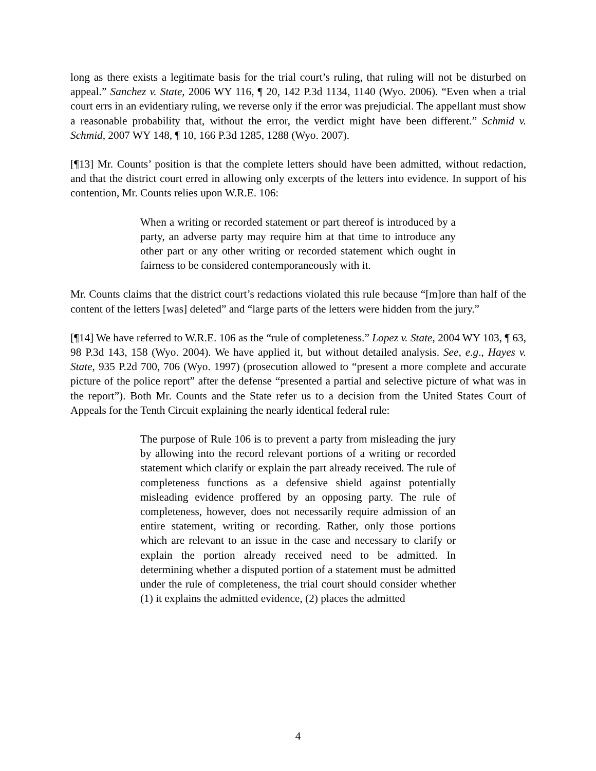long as there exists a legitimate basis for the trial court’s ruling, that ruling will not be disturbed on appeal.” Sanchez v. State, 2006 WY 116, ¶ 20, 142 P.3d 1134, 1140 (Wyo. 2006). “Even when a trial court errs in an evidentiary ruling, we reverse only if the error was prejudicial. The appellant must show a reasonable probability that, without the error, the verdict might have been different.” Schmid v. Schmid, 2007 WY 148, ¶ 10, 166 P.3d 1285, 1288 (Wyo. 2007).
[¶13] Mr. Counts’ position is that the complete letters should have been admitted, without redaction, and that the district court erred in allowing only excerpts of the letters into evidence. In support of his contention, Mr. Counts relies upon W.R.E. 106:
When a writing or recorded statement or part thereof is introduced by a party, an adverse party may require him at that time to introduce any other part or any other writing or recorded statement which ought in fairness to be considered contemporaneously with it.
Mr. Counts claims that the district court’s redactions violated this rule because “[m]ore than half of the content of the letters [was] deleted” and “large parts of the letters were hidden from the jury.”
[¶14] We have referred to W.R.E. 106 as the “rule of completeness.” Lopez v. State, 2004 WY 103, ¶ 63, 98 P.3d 143, 158 (Wyo. 2004). We have applied it, but without detailed analysis. See, e.g., Hayes v. State, 935 P.2d 700, 706 (Wyo. 1997) (prosecution allowed to “present a more complete and accurate picture of the police report” after the defense “presented a partial and selective picture of what was in the report”). Both Mr. Counts and the State refer us to a decision from the United States Court of Appeals for the Tenth Circuit explaining the nearly identical federal rule:
The purpose of Rule 106 is to prevent a party from misleading the jury by allowing into the record relevant portions of a writing or recorded statement which clarify or explain the part already received. The rule of completeness functions as a defensive shield against potentially misleading evidence proffered by an opposing party. The rule of completeness, however, does not necessarily require admission of an entire statement, writing or recording. Rather, only those portions which are relevant to an issue in the case and necessary to clarify or explain the portion already received need to be admitted. In determining whether a disputed portion of a statement must be admitted under the rule of completeness, the trial court should consider whether (1) it explains the admitted evidence, (2) places the admitted
4